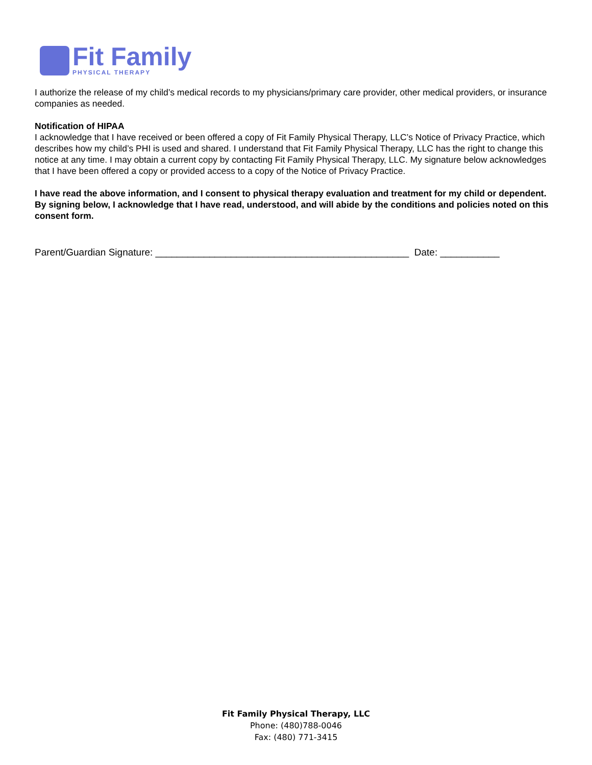Fit Family
PHYSICAL THERAPY
I authorize the release of my child’s medical records to my physicians/primary care provider, other medical providers, or insurance companies as needed.
Notification of HIPAA
I acknowledge that I have received or been offered a copy of Fit Family Physical Therapy, LLC’s Notice of Privacy Practice, which describes how my child’s PHI is used and shared. I understand that Fit Family Physical Therapy, LLC has the right to change this notice at any time. I may obtain a current copy by contacting Fit Family Physical Therapy, LLC. My signature below acknowledges that I have been offered a copy or provided access to a copy of the Notice of Privacy Practice.
I have read the above information, and I consent to physical therapy evaluation and treatment for my child or dependent. By signing below, I acknowledge that I have read, understood, and will abide by the conditions and policies noted on this consent form.
Parent/Guardian Signature: _______________________________________________ Date: ___________
Fit Family Physical Therapy, LLC
Phone: (480)788-0046
Fax: (480) 771-3415